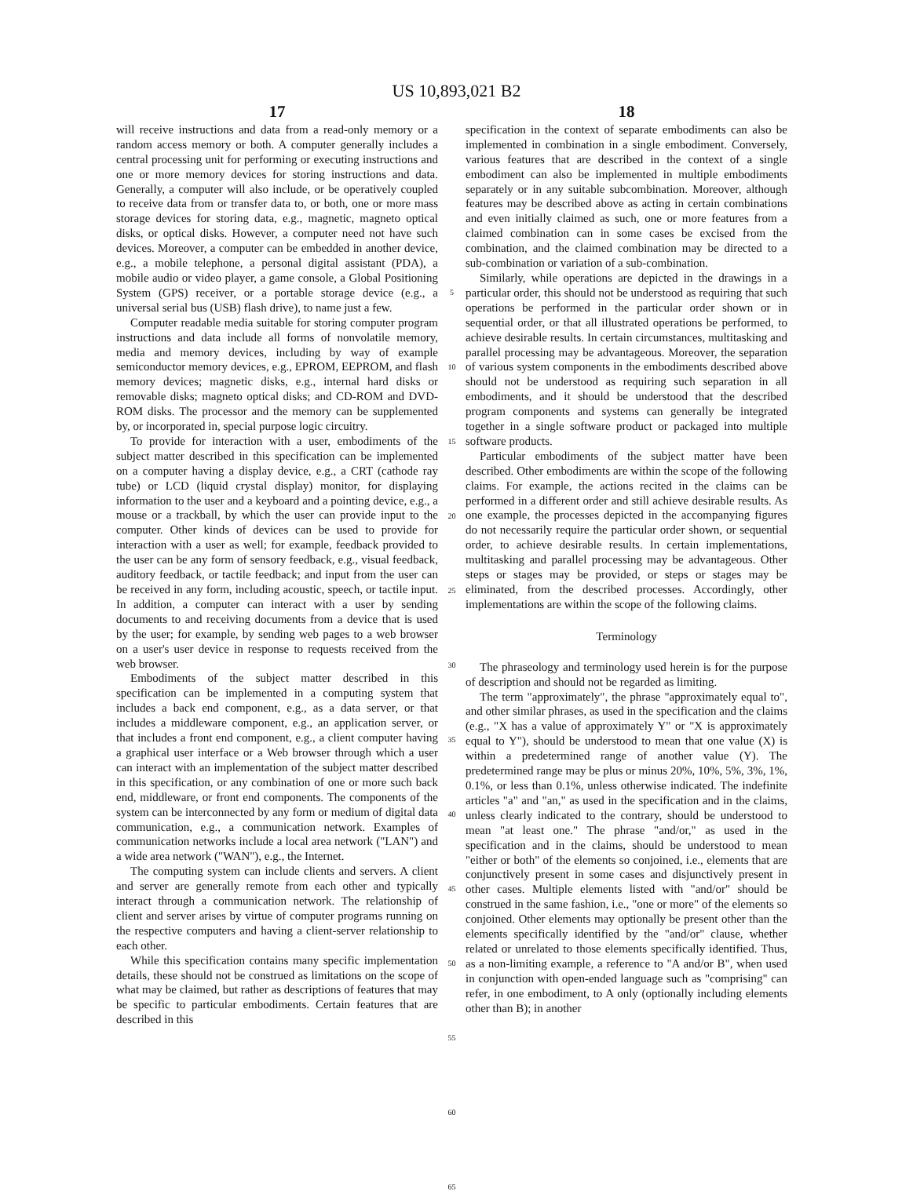US 10,893,021 B2
17
will receive instructions and data from a read-only memory or a random access memory or both. A computer generally includes a central processing unit for performing or executing instructions and one or more memory devices for storing instructions and data. Generally, a computer will also include, or be operatively coupled to receive data from or transfer data to, or both, one or more mass storage devices for storing data, e.g., magnetic, magneto optical disks, or optical disks. However, a computer need not have such devices. Moreover, a computer can be embedded in another device, e.g., a mobile telephone, a personal digital assistant (PDA), a mobile audio or video player, a game console, a Global Positioning System (GPS) receiver, or a portable storage device (e.g., a universal serial bus (USB) flash drive), to name just a few.
Computer readable media suitable for storing computer program instructions and data include all forms of nonvolatile memory, media and memory devices, including by way of example semiconductor memory devices, e.g., EPROM, EEPROM, and flash memory devices; magnetic disks, e.g., internal hard disks or removable disks; magneto optical disks; and CD-ROM and DVD-ROM disks. The processor and the memory can be supplemented by, or incorporated in, special purpose logic circuitry.
To provide for interaction with a user, embodiments of the subject matter described in this specification can be implemented on a computer having a display device, e.g., a CRT (cathode ray tube) or LCD (liquid crystal display) monitor, for displaying information to the user and a keyboard and a pointing device, e.g., a mouse or a trackball, by which the user can provide input to the computer. Other kinds of devices can be used to provide for interaction with a user as well; for example, feedback provided to the user can be any form of sensory feedback, e.g., visual feedback, auditory feedback, or tactile feedback; and input from the user can be received in any form, including acoustic, speech, or tactile input. In addition, a computer can interact with a user by sending documents to and receiving documents from a device that is used by the user; for example, by sending web pages to a web browser on a user's user device in response to requests received from the web browser.
Embodiments of the subject matter described in this specification can be implemented in a computing system that includes a back end component, e.g., as a data server, or that includes a middleware component, e.g., an application server, or that includes a front end component, e.g., a client computer having a graphical user interface or a Web browser through which a user can interact with an implementation of the subject matter described in this specification, or any combination of one or more such back end, middleware, or front end components. The components of the system can be interconnected by any form or medium of digital data communication, e.g., a communication network. Examples of communication networks include a local area network ("LAN") and a wide area network ("WAN"), e.g., the Internet.
The computing system can include clients and servers. A client and server are generally remote from each other and typically interact through a communication network. The relationship of client and server arises by virtue of computer programs running on the respective computers and having a client-server relationship to each other.
While this specification contains many specific implementation details, these should not be construed as limitations on the scope of what may be claimed, but rather as descriptions of features that may be specific to particular embodiments. Certain features that are described in this
5
10
15
20
25
30
35
40
45
50
55
60
65
18
specification in the context of separate embodiments can also be implemented in combination in a single embodiment. Conversely, various features that are described in the context of a single embodiment can also be implemented in multiple embodiments separately or in any suitable subcombination. Moreover, although features may be described above as acting in certain combinations and even initially claimed as such, one or more features from a claimed combination can in some cases be excised from the combination, and the claimed combination may be directed to a sub-combination or variation of a sub-combination.
Similarly, while operations are depicted in the drawings in a particular order, this should not be understood as requiring that such operations be performed in the particular order shown or in sequential order, or that all illustrated operations be performed, to achieve desirable results. In certain circumstances, multitasking and parallel processing may be advantageous. Moreover, the separation of various system components in the embodiments described above should not be understood as requiring such separation in all embodiments, and it should be understood that the described program components and systems can generally be integrated together in a single software product or packaged into multiple software products.
Particular embodiments of the subject matter have been described. Other embodiments are within the scope of the following claims. For example, the actions recited in the claims can be performed in a different order and still achieve desirable results. As one example, the processes depicted in the accompanying figures do not necessarily require the particular order shown, or sequential order, to achieve desirable results. In certain implementations, multitasking and parallel processing may be advantageous. Other steps or stages may be provided, or steps or stages may be eliminated, from the described processes. Accordingly, other implementations are within the scope of the following claims.
Terminology
The phraseology and terminology used herein is for the purpose of description and should not be regarded as limiting.
The term "approximately", the phrase "approximately equal to", and other similar phrases, as used in the specification and the claims (e.g., "X has a value of approximately Y" or "X is approximately equal to Y"), should be understood to mean that one value (X) is within a predetermined range of another value (Y). The predetermined range may be plus or minus 20%, 10%, 5%, 3%, 1%, 0.1%, or less than 0.1%, unless otherwise indicated. The indefinite articles "a" and "an," as used in the specification and in the claims, unless clearly indicated to the contrary, should be understood to mean "at least one." The phrase "and/or," as used in the specification and in the claims, should be understood to mean "either or both" of the elements so conjoined, i.e., elements that are conjunctively present in some cases and disjunctively present in other cases. Multiple elements listed with "and/or" should be construed in the same fashion, i.e., "one or more" of the elements so conjoined. Other elements may optionally be present other than the elements specifically identified by the "and/or" clause, whether related or unrelated to those elements specifically identified. Thus, as a non-limiting example, a reference to "A and/or B", when used in conjunction with open-ended language such as "comprising" can refer, in one embodiment, to A only (optionally including elements other than B); in another